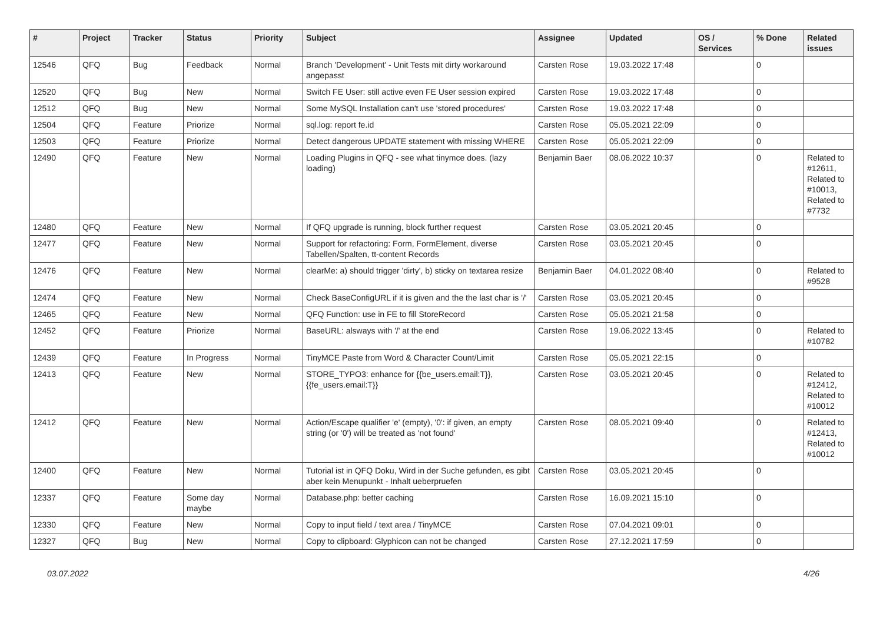| # | Project | Tracker | Status | Priority | Subject | Assignee | Updated | OS / Services | % Done | Related issues |
| --- | --- | --- | --- | --- | --- | --- | --- | --- | --- | --- |
| 12546 | QFQ | Bug | Feedback | Normal | Branch 'Development' - Unit Tests mit dirty workaround angepasst | Carsten Rose | 19.03.2022 17:48 | | 0 | |
| 12520 | QFQ | Bug | New | Normal | Switch FE User: still active even FE User session expired | Carsten Rose | 19.03.2022 17:48 | | 0 | |
| 12512 | QFQ | Bug | New | Normal | Some MySQL Installation can't use 'stored procedures' | Carsten Rose | 19.03.2022 17:48 | | 0 | |
| 12504 | QFQ | Feature | Priorize | Normal | sql.log: report fe.id | Carsten Rose | 05.05.2021 22:09 | | 0 | |
| 12503 | QFQ | Feature | Priorize | Normal | Detect dangerous UPDATE statement with missing WHERE | Carsten Rose | 05.05.2021 22:09 | | 0 | |
| 12490 | QFQ | Feature | New | Normal | Loading Plugins in QFQ - see what tinymce does. (lazy loading) | Benjamin Baer | 08.06.2022 10:37 | | 0 | Related to #12611, Related to #10013, Related to #7732 |
| 12480 | QFQ | Feature | New | Normal | If QFQ upgrade is running, block further request | Carsten Rose | 03.05.2021 20:45 | | 0 | |
| 12477 | QFQ | Feature | New | Normal | Support for refactoring: Form, FormElement, diverse Tabellen/Spalten, tt-content Records | Carsten Rose | 03.05.2021 20:45 | | 0 | |
| 12476 | QFQ | Feature | New | Normal | clearMe: a) should trigger 'dirty', b) sticky on textarea resize | Benjamin Baer | 04.01.2022 08:40 | | 0 | Related to #9528 |
| 12474 | QFQ | Feature | New | Normal | Check BaseConfigURL if it is given and the the last char is '/' | Carsten Rose | 03.05.2021 20:45 | | 0 | |
| 12465 | QFQ | Feature | New | Normal | QFQ Function: use in FE to fill StoreRecord | Carsten Rose | 05.05.2021 21:58 | | 0 | |
| 12452 | QFQ | Feature | Priorize | Normal | BaseURL: alsways with '/' at the end | Carsten Rose | 19.06.2022 13:45 | | 0 | Related to #10782 |
| 12439 | QFQ | Feature | In Progress | Normal | TinyMCE Paste from Word & Character Count/Limit | Carsten Rose | 05.05.2021 22:15 | | 0 | |
| 12413 | QFQ | Feature | New | Normal | STORE_TYPO3: enhance for {{be_users.email:T}}, {{fe_users.email:T}} | Carsten Rose | 03.05.2021 20:45 | | 0 | Related to #12412, Related to #10012 |
| 12412 | QFQ | Feature | New | Normal | Action/Escape qualifier 'e' (empty), '0': if given, an empty string (or '0') will be treated as 'not found' | Carsten Rose | 08.05.2021 09:40 | | 0 | Related to #12413, Related to #10012 |
| 12400 | QFQ | Feature | New | Normal | Tutorial ist in QFQ Doku, Wird in der Suche gefunden, es gibt aber kein Menupunkt - Inhalt ueberpruefen | Carsten Rose | 03.05.2021 20:45 | | 0 | |
| 12337 | QFQ | Feature | Some day maybe | Normal | Database.php: better caching | Carsten Rose | 16.09.2021 15:10 | | 0 | |
| 12330 | QFQ | Feature | New | Normal | Copy to input field / text area / TinyMCE | Carsten Rose | 07.04.2021 09:01 | | 0 | |
| 12327 | QFQ | Bug | New | Normal | Copy to clipboard: Glyphicon can not be changed | Carsten Rose | 27.12.2021 17:59 | | 0 | |
03.07.2022 4/26